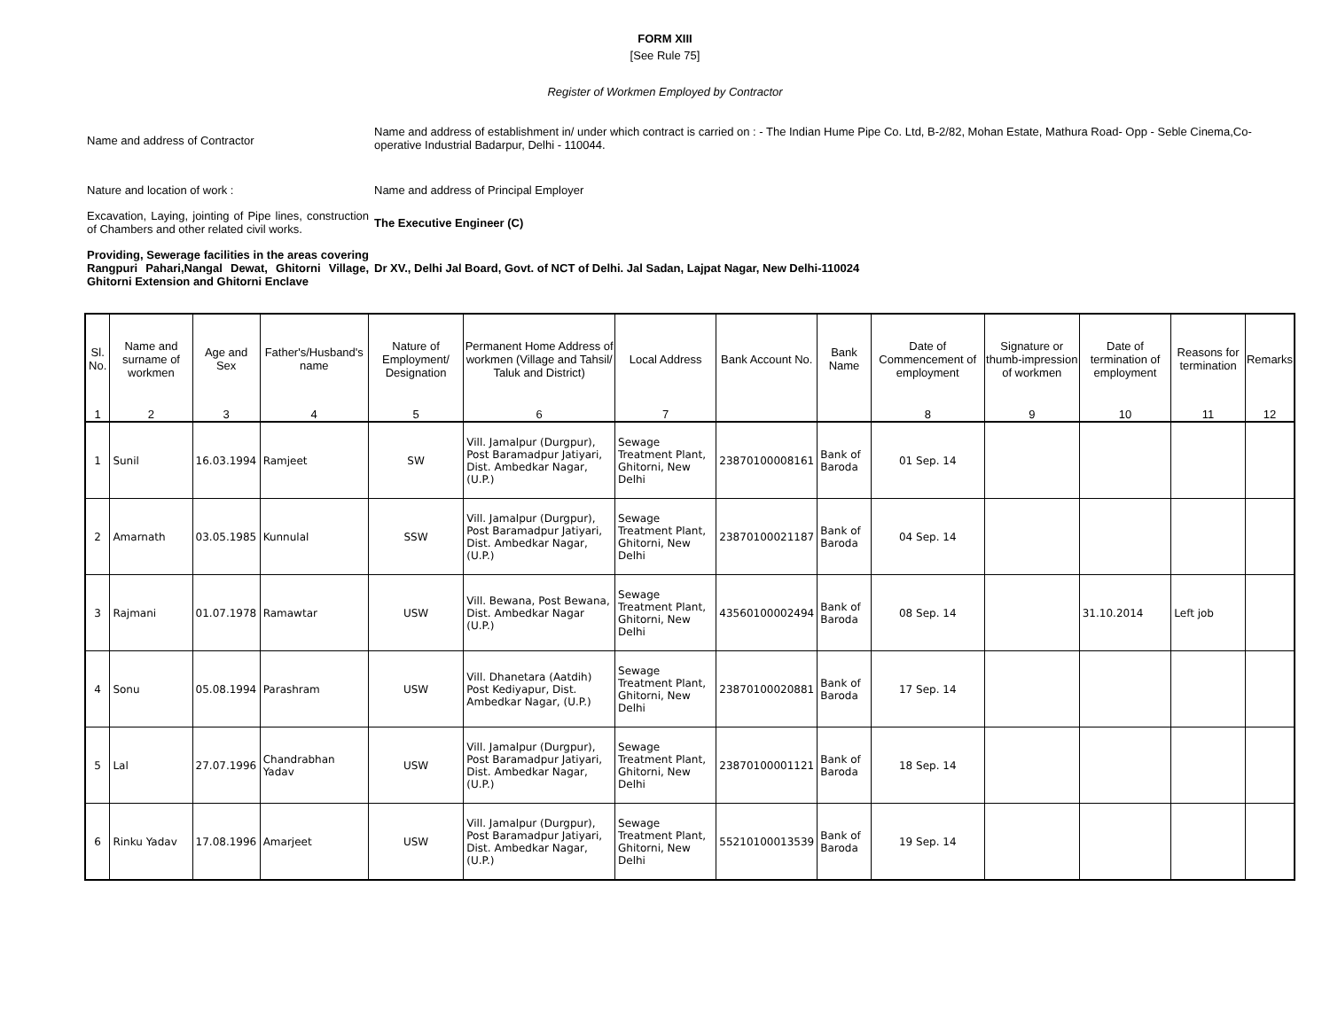FORM XIII
[See Rule 75]
Register of Workmen Employed by Contractor
Name and address of Contractor
Name and address of establishment in/ under which contract is carried on : - The Indian Hume Pipe Co. Ltd, B-2/82, Mohan Estate, Mathura Road- Opp - Seble Cinema,Co-operative Industrial Badarpur, Delhi - 110044.
Nature and location of work : Name and address of Principal Employer
Excavation, Laying, jointing of Pipe lines, construction of Chambers and other related civil works.
The Executive Engineer (C)
Providing, Sewerage facilities in the areas covering Rangpuri Pahari,Nangal Dewat, Ghitorni Village, Ghitorni Extension and Ghitorni Enclave
Dr XV., Delhi Jal Board, Govt. of NCT of Delhi. Jal Sadan, Lajpat Nagar, New Delhi-110024
| Sl. No. | Name and surname of workmen | Age and Sex | Father's/Husband's name | Nature of Employment/ Designation | Permanent Home Address of workmen (Village and Tahsil/ Taluk and District) | Local Address | Bank Account No. | Bank Name | Date of Commencement of employment | Signature or thumb-impression of workmen | Date of termination of employment | Reasons for termination | Remarks |
| --- | --- | --- | --- | --- | --- | --- | --- | --- | --- | --- | --- | --- | --- |
| 1 | 2 | 3 | 4 | 5 | 6 | 7 | | | 8 | 9 | 10 | 11 | 12 |
| 1 | Sunil | 16.03.1994 | Ramjeet | SW | Vill. Jamalpur (Durgpur), Post Baramadpur Jatiyari, Dist. Ambedkar Nagar, (U.P.) | Sewage Treatment Plant, Ghitorni, New Delhi | 23870100008161 | Bank of Baroda | 01 Sep. 14 | | | | |
| 2 | Amarnath | 03.05.1985 | Kunnulal | SSW | Vill. Jamalpur (Durgpur), Post Baramadpur Jatiyari, Dist. Ambedkar Nagar, (U.P.) | Sewage Treatment Plant, Ghitorni, New Delhi | 23870100021187 | Bank of Baroda | 04 Sep. 14 | | | | |
| 3 | Rajmani | 01.07.1978 | Ramawtar | USW | Vill. Bewana, Post Bewana, Dist. Ambedkar Nagar (U.P.) | Sewage Treatment Plant, Ghitorni, New Delhi | 43560100002494 | Bank of Baroda | 08 Sep. 14 | | 31.10.2014 | Left job | |
| 4 | Sonu | 05.08.1994 | Parashram | USW | Vill. Dhanetara (Aatdih) Post Kediyapur, Dist. Ambedkar Nagar, (U.P.) | Sewage Treatment Plant, Ghitorni, New Delhi | 23870100020881 | Bank of Baroda | 17 Sep. 14 | | | | |
| 5 | Lal | 27.07.1996 | Chandrabhan Yadav | USW | Vill. Jamalpur (Durgpur), Post Baramadpur Jatiyari, Dist. Ambedkar Nagar, (U.P.) | Sewage Treatment Plant, Ghitorni, New Delhi | 23870100001121 | Bank of Baroda | 18 Sep. 14 | | | | |
| 6 | Rinku Yadav | 17.08.1996 | Amarjeet | USW | Vill. Jamalpur (Durgpur), Post Baramadpur Jatiyari, Dist. Ambedkar Nagar, (U.P.) | Sewage Treatment Plant, Ghitorni, New Delhi | 55210100013539 | Bank of Baroda | 19 Sep. 14 | | | | |